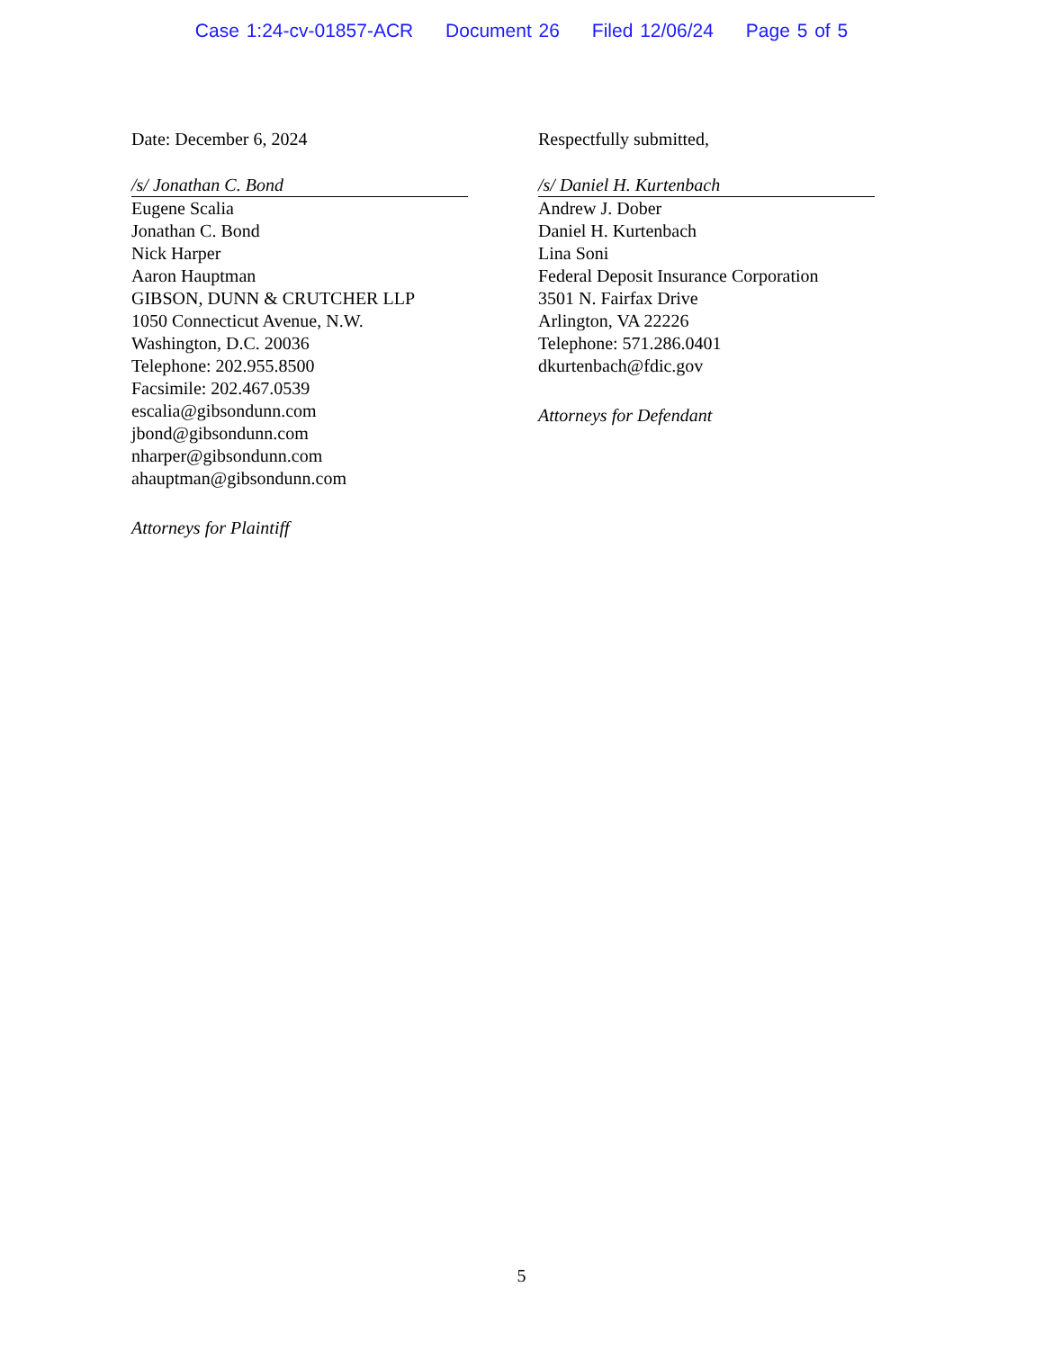Case 1:24-cv-01857-ACR Document 26 Filed 12/06/24 Page 5 of 5
Date: December 6, 2024
/s/ Jonathan C. Bond
Eugene Scalia
Jonathan C. Bond
Nick Harper
Aaron Hauptman
GIBSON, DUNN & CRUTCHER LLP
1050 Connecticut Avenue, N.W.
Washington, D.C. 20036
Telephone: 202.955.8500
Facsimile: 202.467.0539
escalia@gibsondunn.com
jbond@gibsondunn.com
nharper@gibsondunn.com
ahauptman@gibsondunn.com
Attorneys for Plaintiff
Respectfully submitted,
/s/ Daniel H. Kurtenbach
Andrew J. Dober
Daniel H. Kurtenbach
Lina Soni
Federal Deposit Insurance Corporation
3501 N. Fairfax Drive
Arlington, VA 22226
Telephone: 571.286.0401
dkurtenbach@fdic.gov
Attorneys for Defendant
5